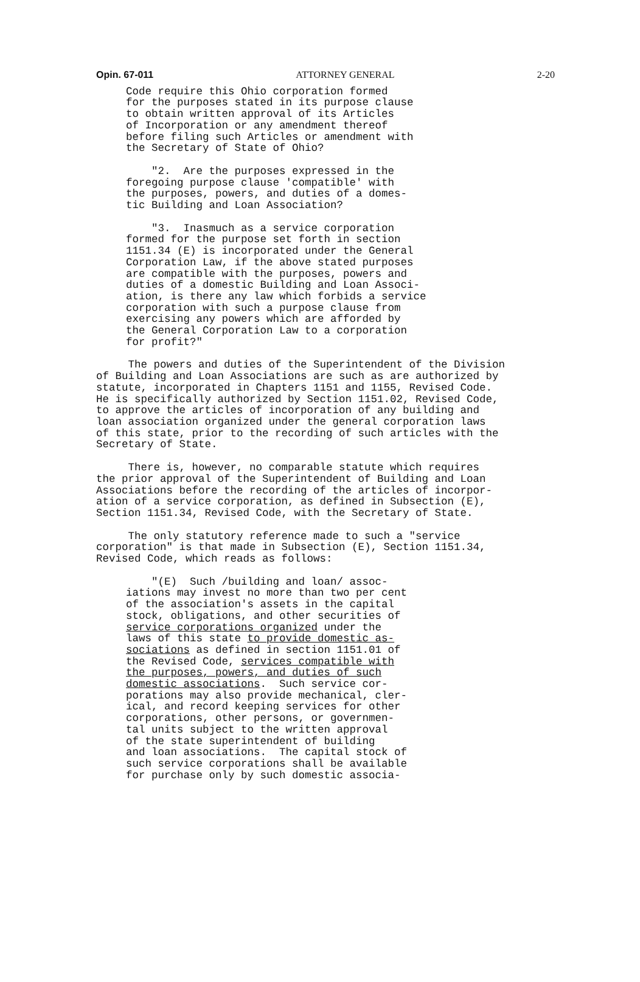Opin. 67-011 ATTORNEY GENERAL 2-20
Code require this Ohio corporation formed for the purposes stated in its purpose clause to obtain written approval of its Articles of Incorporation or any amendment thereof before filing such Articles or amendment with the Secretary of State of Ohio?
"2. Are the purposes expressed in the foregoing purpose clause 'compatible' with the purposes, powers, and duties of a domes- tic Building and Loan Association?
"3. Inasmuch as a service corporation formed for the purpose set forth in section 1151.34 (E) is incorporated under the General Corporation Law, if the above stated purposes are compatible with the purposes, powers and duties of a domestic Building and Loan Associ- ation, is there any law which forbids a service corporation with such a purpose clause from exercising any powers which are afforded by the General Corporation Law to a corporation for profit?"
The powers and duties of the Superintendent of the Division of Building and Loan Associations are such as are authorized by statute, incorporated in Chapters 1151 and 1155, Revised Code. He is specifically authorized by Section 1151.02, Revised Code, to approve the articles of incorporation of any building and loan association organized under the general corporation laws of this state, prior to the recording of such articles with the Secretary of State.
There is, however, no comparable statute which requires the prior approval of the Superintendent of Building and Loan Associations before the recording of the articles of incorpor- ation of a service corporation, as defined in Subsection (E), Section 1151.34, Revised Code, with the Secretary of State.
The only statutory reference made to such a "service corporation" is that made in Subsection (E), Section 1151.34, Revised Code, which reads as follows:
"(E) Such /building and loan/ assoc- iations may invest no more than two per cent of the association's assets in the capital stock, obligations, and other securities of service corporations organized under the laws of this state to provide domestic as- sociations as defined in section 1151.01 of the Revised Code, services compatible with the purposes, powers, and duties of such domestic associations. Such service cor- porations may also provide mechanical, cler- ical, and record keeping services for other corporations, other persons, or governmen- tal units subject to the written approval of the state superintendent of building and loan associations. The capital stock of such service corporations shall be available for purchase only by such domestic associa-